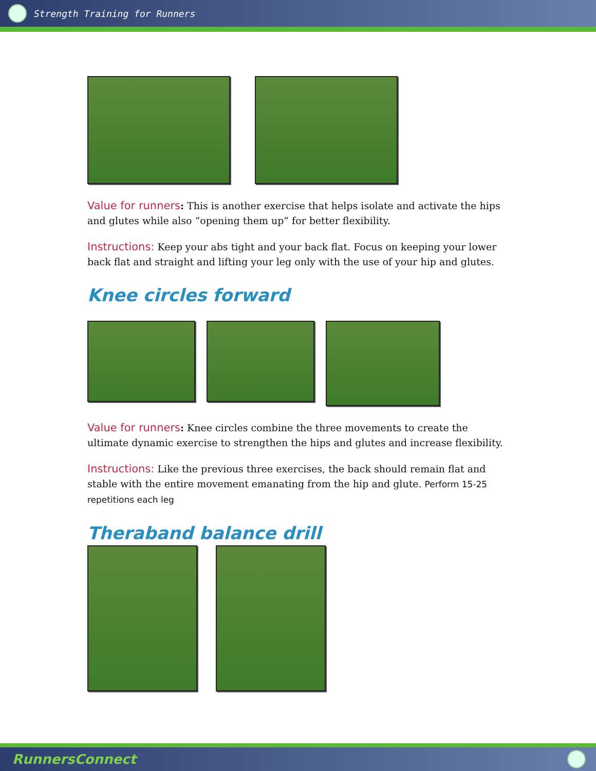Strength Training for Runners
Value for runners: This is another exercise that helps isolate and activate the hips and glutes while also “opening them up” for better flexibility.
Instructions: Keep your abs tight and your back flat. Focus on keeping your lower back flat and straight and lifting your leg only with the use of your hip and glutes.
Knee circles forward
Value for runners: Knee circles combine the three movements to create the ultimate dynamic exercise to strengthen the hips and glutes and increase flexibility.
Instructions: Like the previous three exercises, the back should remain flat and stable with the entire movement emanating from the hip and glute. Perform 15-25 repetitions each leg
Theraband balance drill
RunnersConnect